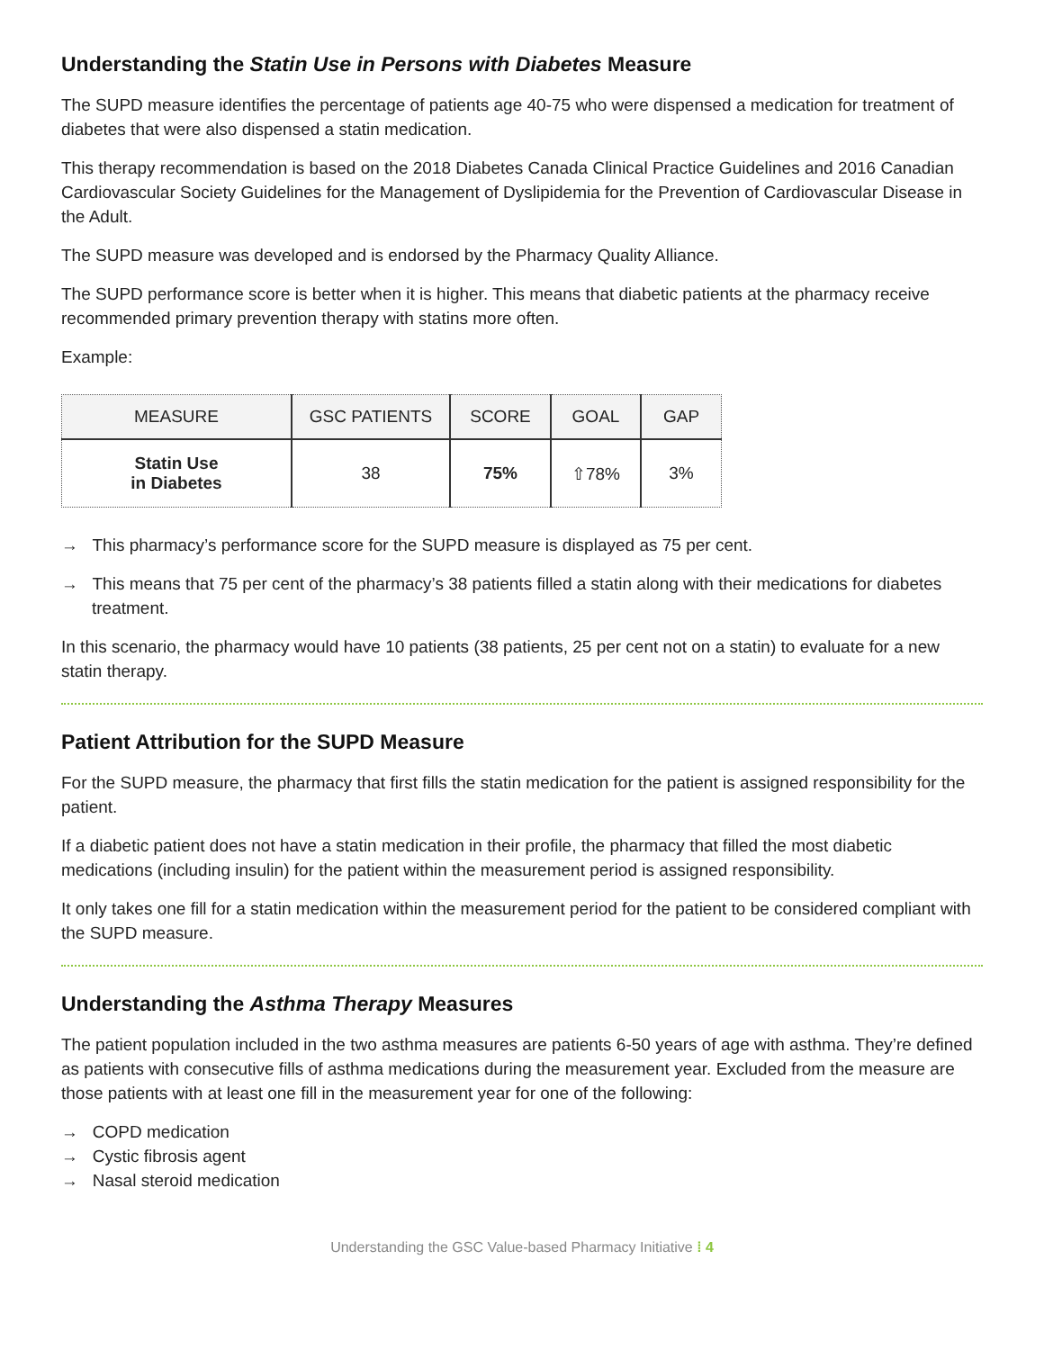Understanding the Statin Use in Persons with Diabetes Measure
The SUPD measure identifies the percentage of patients age 40-75 who were dispensed a medication for treatment of diabetes that were also dispensed a statin medication.
This therapy recommendation is based on the 2018 Diabetes Canada Clinical Practice Guidelines and 2016 Canadian Cardiovascular Society Guidelines for the Management of Dyslipidemia for the Prevention of Cardiovascular Disease in the Adult.
The SUPD measure was developed and is endorsed by the Pharmacy Quality Alliance.
The SUPD performance score is better when it is higher. This means that diabetic patients at the pharmacy receive recommended primary prevention therapy with statins more often.
Example:
| MEASURE | GSC PATIENTS | SCORE | GOAL | GAP |
| --- | --- | --- | --- | --- |
| Statin Use in Diabetes | 38 | 75% | ⇧78% | 3% |
→ This pharmacy’s performance score for the SUPD measure is displayed as 75 per cent.
→ This means that 75 per cent of the pharmacy’s 38 patients filled a statin along with their medications for diabetes treatment.
In this scenario, the pharmacy would have 10 patients (38 patients, 25 per cent not on a statin) to evaluate for a new statin therapy.
Patient Attribution for the SUPD Measure
For the SUPD measure, the pharmacy that first fills the statin medication for the patient is assigned responsibility for the patient.
If a diabetic patient does not have a statin medication in their profile, the pharmacy that filled the most diabetic medications (including insulin) for the patient within the measurement period is assigned responsibility.
It only takes one fill for a statin medication within the measurement period for the patient to be considered compliant with the SUPD measure.
Understanding the Asthma Therapy Measures
The patient population included in the two asthma measures are patients 6-50 years of age with asthma. They’re defined as patients with consecutive fills of asthma medications during the measurement year. Excluded from the measure are those patients with at least one fill in the measurement year for one of the following:
→ COPD medication
→ Cystic fibrosis agent
→ Nasal steroid medication
Understanding the GSC Value-based Pharmacy Initiative ⁞ 4